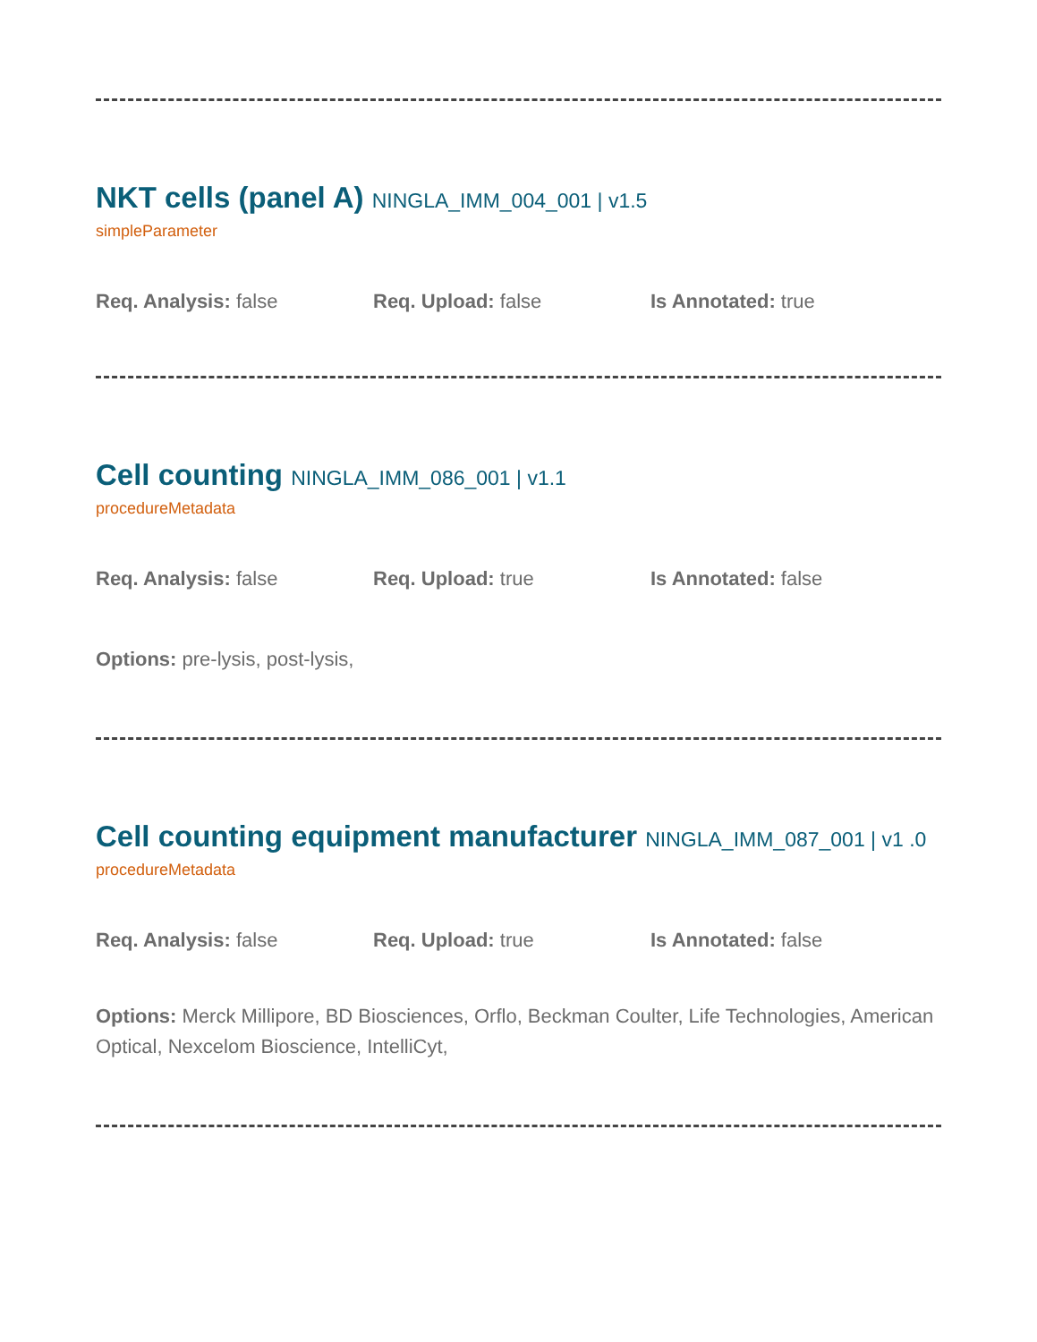NKT cells (panel A) NINGLA_IMM_004_001 | v1.5
simpleParameter
Req. Analysis: false Req. Upload: false Is Annotated: true
Cell counting NINGLA_IMM_086_001 | v1.1
procedureMetadata
Req. Analysis: false Req. Upload: true Is Annotated: false
Options: pre-lysis, post-lysis,
Cell counting equipment manufacturer NINGLA_IMM_087_001 | v1 .0
procedureMetadata
Req. Analysis: false Req. Upload: true Is Annotated: false
Options: Merck Millipore, BD Biosciences, Orflo, Beckman Coulter, Life Technologies, American Optical, Nexcelom Bioscience, IntelliCyt,